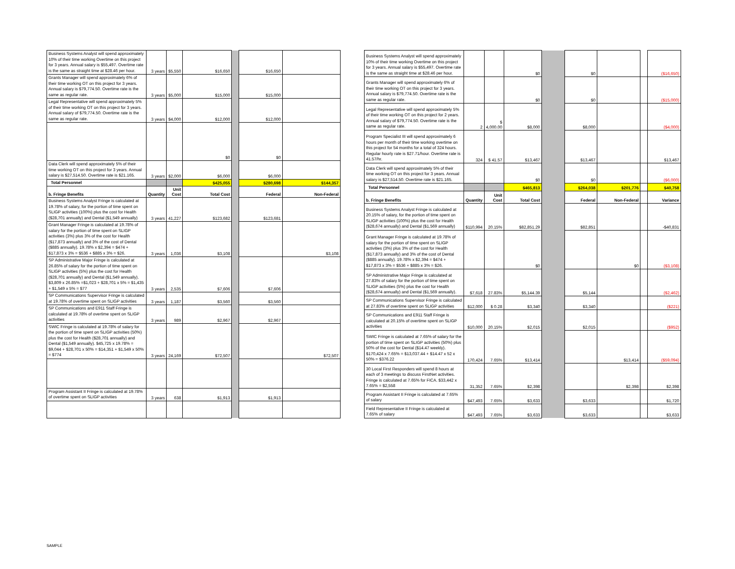| Business Systems Analyst will spend approximately 10% of their time working Overtime on this project for 3 years. Annual salary is $55,497. Overtime rate is the same as straight time at $28.46 per hour. | 3 years | $5,550 | $16,650 | | $16,650 | |
| Grants Manager will spend approximately 6% of their time working OT on this project for 3 years. Annual salary is $79,774.50. Overtime rate is the same as regular rate. | 3 years | $5,000 | $15,000 | | $15,000 | |
| Legal Representative will spend approximately 5% of their time working OT on this project for 3 years. Annual salary of $79,774.50. Overtime rate is the same as regular rate. | 3 years | $4,000 | $12,000 | | $12,000 | |
| | | | $0 | | $0 | |
| Data Clerk will spend approximately 5% of their time working OT on this project for 3 years. Annual salary is $27,514.50. Overtime rate is $21.165. | 3 years | $2,000 | $6,000 | | $6,000 | |
| Total Personnel | | | $425,055 | | $280,698 | $144,357 |
| b. Fringe Benefits | Quantity | Unit Cost | Total Cost | | Federal | Non-Federal |
| Business Systems Analyst Fringe is calculated at 19.78% of salary, for the portion of time spent on SLIGP activities (100%) plus the cost for Health ($28,701 annually) and Dental ($1,549 annually) | 3 years | 41,227 | $123,682 | | $123,681 | |
| Grant Manager Fringe is calculated at 19.78% of salary for the portion of time spent on SLIGP activities (3%) plus 3% of the cost for Health ($17,873 annually) and 3% of the cost of Dental ($885 annually). 19.78% x $2,394 = $474 + $17,873 x 3% = $536 + $885 x 3% = $26. | 3 years | 1,036 | $3,108 | | | $3,108 |
| SP Administrative Major Fringe is calculated at 26.85% of salary for the portion of time spent on SLIGP activities (5%) plus the cost for Health ($28,701 annually) and Dental ($1,549 annually). $3,809 x 26.85% =$1,023 + $28,701 x 5% = $1,435 + $1,549 x 5% = $77 | 3 years | 2,535 | $7,606 | | $7,606 | |
| SP Communications Supervisor Fringe is calculated at 19.78% of overtime spent on SLIGP activities | 3 years | 1,187 | $3,560 | | $3,560 | |
| SP Communications and E911 Staff Fringe is calculated at 19.78% of overtime spent on SLIGP activities | 3 years | 989 | $2,967 | | $2,967 | |
| SWIC Fringe is calculated at 19.78% of salary for the portion of time spent on SLIGP activities (50%) plus the cost for Health ($28,701 annually) and Dental ($1,549 annually). $45,725 x 19.78% = $9,044 + $28,701 x 50% = $14,351 + $1,549 x 50% = $774 | 3 years | 24,169 | $72,507 | | | $72,507 |
| Program Assistant II Fringe is calculated at 19.78% of overtime spent on SLIGP activities | 3 years | 638 | $1,913 | | $1,913 | |
| Business Systems Analyst will spend approximately 10% of their time working Overtime on this project for 3 years. Annual salary is $55,497. Overtime rate is the same as straight time at $28.46 per hour. | | | $0 | | $0 | | | ($16,650) |
| Grants Manager will spend approximately 6% of their time working OT on this project for 3 years. Annual salary is $79,774.50. Overtime rate is the same as regular rate. | | | $0 | | $0 | | | ($15,000) |
| Legal Representative will spend approximately 5% of their time working OT on this project for 2 years. Annual salary of $79,774.50. Overtime rate is the same as regular rate. | 2 | $ 4,000.00 | $8,000 | | $8,000 | | | ($4,000) |
| Program Specialist III will spend approximately 6 hours per month of their time working overtime on this project for 54 months for a total of 324 hours. Regular hourly rate is $27.71/hour. Overtime rate is 41.57/hr. | 324 | $ 41.57 | $13,467 | | $13,467 | | | $13,467 |
| Data Clerk will spend approximately 5% of their time working OT on this project for 3 years. Annual salary is $27,514.50. Overtime rate is $21.165. | | | $0 | | $0 | | | ($6,000) |
| Total Personnel | | | $465,813 | | $264,038 | $201,776 | | $40,758 |
| b. Fringe Benefits | Quantity | Unit Cost | Total Cost | | Federal | Non-Federal | | Variance |
| Business Systems Analyst Fringe is calculated at 20.15% of salary, for the portion of time spent on SLIGP activities (100%) plus the cost for Health ($28,674 annually) and Dental ($1,569 annually) | $110,994 | 20.15% | $82,851.29 | | $82,851 | | | -$40,831 |
| Grant Manager Fringe is calculated at 19.78% of salary for the portion of time spent on SLIGP activities (3%) plus 3% of the cost for Health ($17,873 annually) and 3% of the cost of Dental ($885 annually). 19.78% x $2,394 = $474 + $17,873 x 3% = $536 + $885 x 3% = $26. | | | $0 | | | $0 | | ($3,108) |
| SP Administrative Major Fringe is calculated at 27.83% of salary for the portion of time spent on SLIGP activities (5%) plus the cost for Health ($28,674 annually) and Dental ($1,569 annually). | $7,618 | 27.83% | $5,144.39 | | $5,144 | | | ($2,462) |
| SP Communications Supervisor Fringe is calculated at 27.83% of overtime spent on SLIGP activities | $12,000 | $ 0.28 | $3,340 | | $3,340 | | | ($221) |
| SP Communications and E911 Staff Fringe is calculated at 20.15% of overtime spent on SLIGP activities | $10,000 | 20.15% | $2,015 | | $2,015 | | | ($952) |
| SWIC Fringe is calculated at 7.65% of salary for the portion of time spent on SLIGP activities (50%) plus 50% of the cost for Dental ($14.47 weekly). $170,424 x 7.65% = $13,037.44 + $14.47 x 52 x 50% = $376.22 | 170,424 | 7.65% | $13,414 | | | $13,414 | | ($59,094) |
| 30 Local First Responders will spend 8 hours at each of 3 meetings to discuss FirstNet activities. Fringe is calculated at 7.65% for FICA. $33,442 x 7.65% = $2,558 | 31,352 | 7.65% | $2,398 | | | $2,398 | | $2,398 |
| Program Assistant II Fringe is calculated at 7.65% of salary | $47,493 | 7.65% | $3,633 | | $3,633 | | | $1,720 |
| Field Representative II Fringe is calculated at 7.65% of salary | $47,493 | 7.65% | $3,633 | | $3,633 | | | $3,633 |
SAMPLE